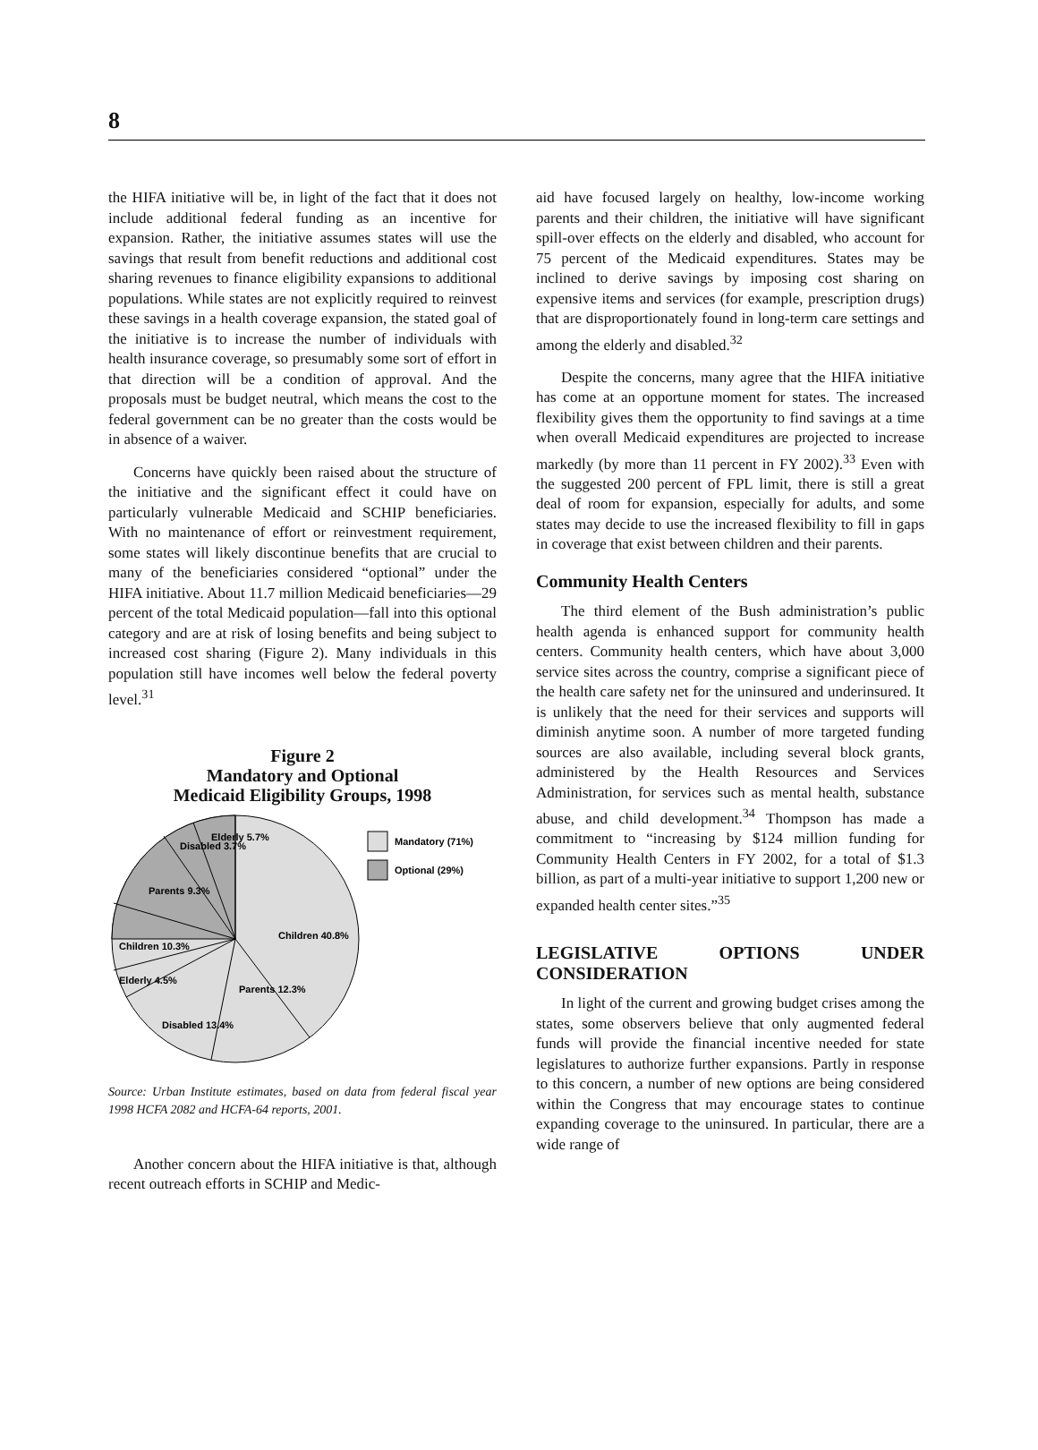8
the HIFA initiative will be, in light of the fact that it does not include additional federal funding as an incentive for expansion. Rather, the initiative assumes states will use the savings that result from benefit reductions and additional cost sharing revenues to finance eligibility expansions to additional populations. While states are not explicitly required to reinvest these savings in a health coverage expansion, the stated goal of the initiative is to increase the number of individuals with health insurance coverage, so presumably some sort of effort in that direction will be a condition of approval. And the proposals must be budget neutral, which means the cost to the federal government can be no greater than the costs would be in absence of a waiver.
Concerns have quickly been raised about the structure of the initiative and the significant effect it could have on particularly vulnerable Medicaid and SCHIP beneficiaries. With no maintenance of effort or reinvestment requirement, some states will likely discontinue benefits that are crucial to many of the beneficiaries considered “optional” under the HIFA initiative. About 11.7 million Medicaid beneficiaries—29 percent of the total Medicaid population—fall into this optional category and are at risk of losing benefits and being subject to increased cost sharing (Figure 2). Many individuals in this population still have incomes well below the federal poverty level.<sup>31</sup>
Figure 2
Mandatory and Optional
Medicaid Eligibility Groups, 1998
Children 40.8%
Parents 12.3%
Disabled 13.4%
Elderly 4.5%
Children 10.3%
Parents 9.3%
Disabled 3.7%
Elderly 5.7%
Mandatory (71%)
Optional (29%)
Source: Urban Institute estimates, based on data from federal fiscal year 1998 HCFA 2082 and HCFA-64 reports, 2001.
Another concern about the HIFA initiative is that, although recent outreach efforts in SCHIP and Medic-
aid have focused largely on healthy, low-income working parents and their children, the initiative will have significant spill-over effects on the elderly and disabled, who account for 75 percent of the Medicaid expenditures. States may be inclined to derive savings by imposing cost sharing on expensive items and services (for example, prescription drugs) that are disproportionately found in long-term care settings and among the elderly and disabled.<sup>32</sup>
Despite the concerns, many agree that the HIFA initiative has come at an opportune moment for states. The increased flexibility gives them the opportunity to find savings at a time when overall Medicaid expenditures are projected to increase markedly (by more than 11 percent in FY 2002).<sup>33</sup> Even with the suggested 200 percent of FPL limit, there is still a great deal of room for expansion, especially for adults, and some states may decide to use the increased flexibility to fill in gaps in coverage that exist between children and their parents.
Community Health Centers
The third element of the Bush administration’s public health agenda is enhanced support for community health centers. Community health centers, which have about 3,000 service sites across the country, comprise a significant piece of the health care safety net for the uninsured and underinsured. It is unlikely that the need for their services and supports will diminish anytime soon. A number of more targeted funding sources are also available, including several block grants, administered by the Health Resources and Services Administration, for services such as mental health, substance abuse, and child development.<sup>34</sup> Thompson has made a commitment to “increasing by $124 million funding for Community Health Centers in FY 2002, for a total of $1.3 billion, as part of a multi-year initiative to support 1,200 new or expanded health center sites.”<sup>35</sup>
LEGISLATIVE OPTIONS UNDER CONSIDERATION
In light of the current and growing budget crises among the states, some observers believe that only augmented federal funds will provide the financial incentive needed for state legislatures to authorize further expansions. Partly in response to this concern, a number of new options are being considered within the Congress that may encourage states to continue expanding coverage to the uninsured. In particular, there are a wide range of